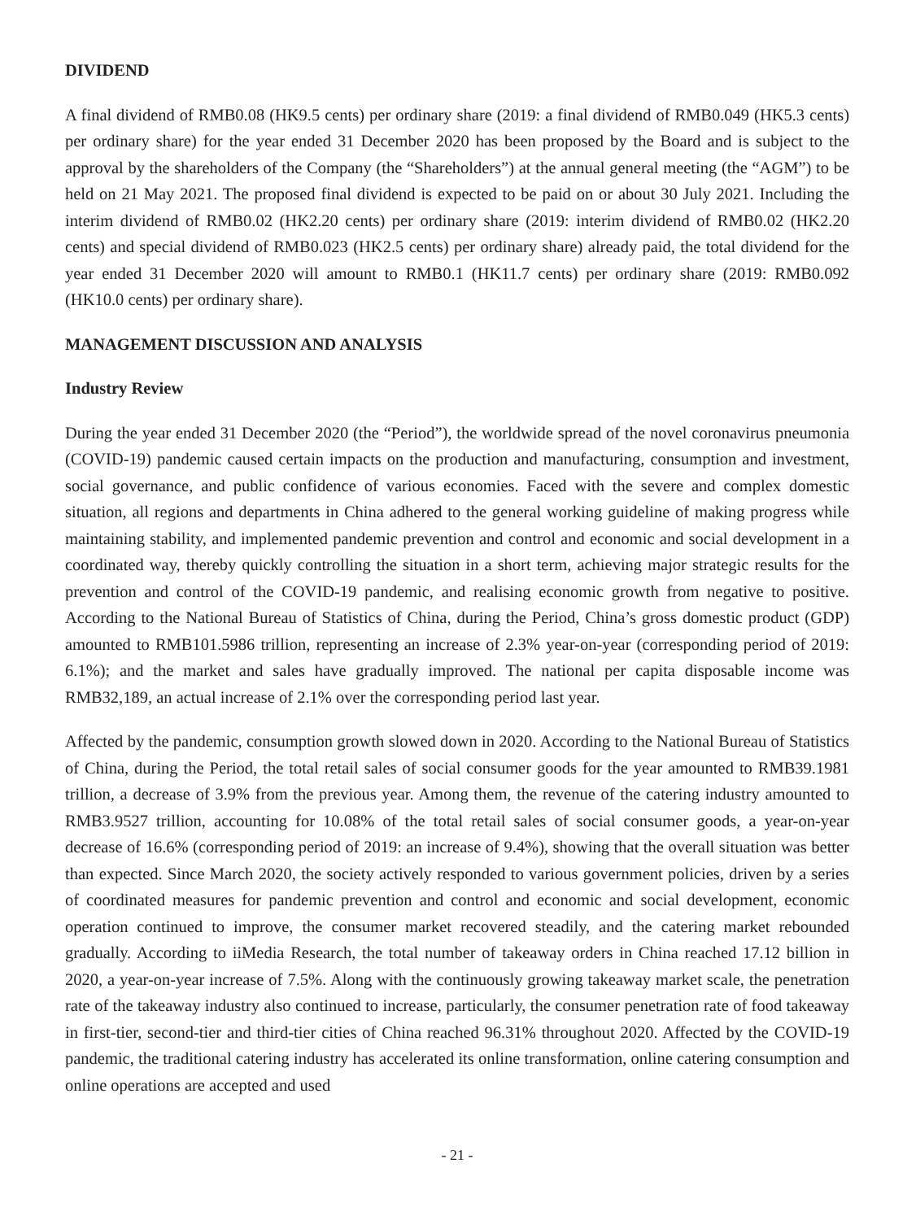DIVIDEND
A final dividend of RMB0.08 (HK9.5 cents) per ordinary share (2019: a final dividend of RMB0.049 (HK5.3 cents) per ordinary share) for the year ended 31 December 2020 has been proposed by the Board and is subject to the approval by the shareholders of the Company (the “Shareholders”) at the annual general meeting (the “AGM”) to be held on 21 May 2021. The proposed final dividend is expected to be paid on or about 30 July 2021. Including the interim dividend of RMB0.02 (HK2.20 cents) per ordinary share (2019: interim dividend of RMB0.02 (HK2.20 cents) and special dividend of RMB0.023 (HK2.5 cents) per ordinary share) already paid, the total dividend for the year ended 31 December 2020 will amount to RMB0.1 (HK11.7 cents) per ordinary share (2019: RMB0.092 (HK10.0 cents) per ordinary share).
MANAGEMENT DISCUSSION AND ANALYSIS
Industry Review
During the year ended 31 December 2020 (the “Period”), the worldwide spread of the novel coronavirus pneumonia (COVID-19) pandemic caused certain impacts on the production and manufacturing, consumption and investment, social governance, and public confidence of various economies. Faced with the severe and complex domestic situation, all regions and departments in China adhered to the general working guideline of making progress while maintaining stability, and implemented pandemic prevention and control and economic and social development in a coordinated way, thereby quickly controlling the situation in a short term, achieving major strategic results for the prevention and control of the COVID-19 pandemic, and realising economic growth from negative to positive. According to the National Bureau of Statistics of China, during the Period, China’s gross domestic product (GDP) amounted to RMB101.5986 trillion, representing an increase of 2.3% year-on-year (corresponding period of 2019: 6.1%); and the market and sales have gradually improved. The national per capita disposable income was RMB32,189, an actual increase of 2.1% over the corresponding period last year.
Affected by the pandemic, consumption growth slowed down in 2020. According to the National Bureau of Statistics of China, during the Period, the total retail sales of social consumer goods for the year amounted to RMB39.1981 trillion, a decrease of 3.9% from the previous year. Among them, the revenue of the catering industry amounted to RMB3.9527 trillion, accounting for 10.08% of the total retail sales of social consumer goods, a year-on-year decrease of 16.6% (corresponding period of 2019: an increase of 9.4%), showing that the overall situation was better than expected. Since March 2020, the society actively responded to various government policies, driven by a series of coordinated measures for pandemic prevention and control and economic and social development, economic operation continued to improve, the consumer market recovered steadily, and the catering market rebounded gradually. According to iiMedia Research, the total number of takeaway orders in China reached 17.12 billion in 2020, a year-on-year increase of 7.5%. Along with the continuously growing takeaway market scale, the penetration rate of the takeaway industry also continued to increase, particularly, the consumer penetration rate of food takeaway in first-tier, second-tier and third-tier cities of China reached 96.31% throughout 2020. Affected by the COVID-19 pandemic, the traditional catering industry has accelerated its online transformation, online catering consumption and online operations are accepted and used
- 21 -